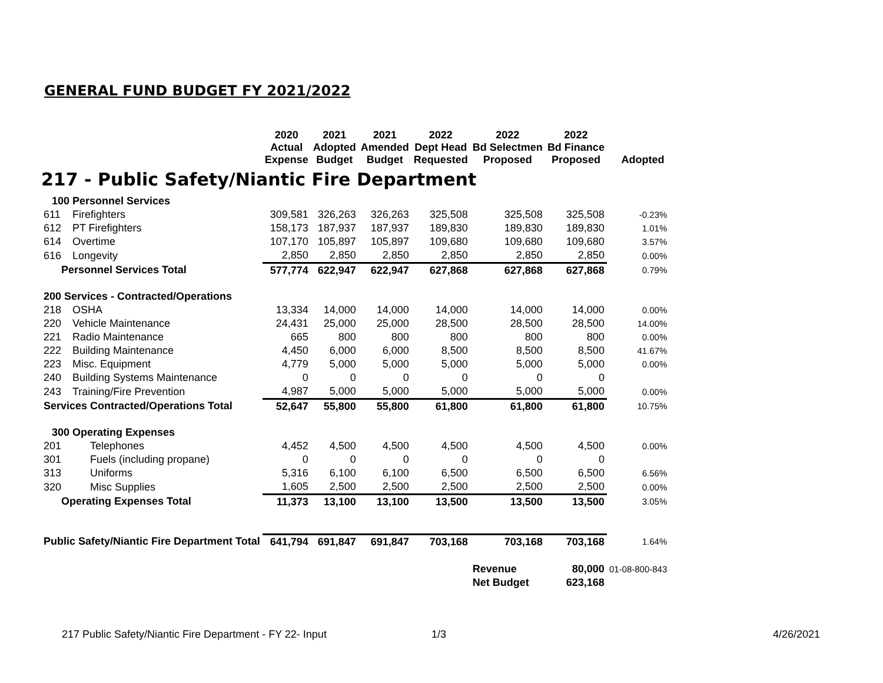GENERAL FUND BUDGET FY 2021/2022
| | | 2020 Actual Expense | 2021 Adopted Budget | 2021 Amended Budget | 2022 Dept Head Requested | 2022 Bd Selectmen Proposed | 2022 Bd Finance Proposed | Adopted |
| --- | --- | --- | --- | --- | --- | --- | --- | --- |
| 217 - Public Safety/Niantic Fire Department | | | | | | | | |
| 100 Personnel Services | | | | | | | | |
| 611 | Firefighters | 309,581 | 326,263 | 326,263 | 325,508 | 325,508 | 325,508 | -0.23% |
| 612 | PT Firefighters | 158,173 | 187,937 | 187,937 | 189,830 | 189,830 | 189,830 | 1.01% |
| 614 | Overtime | 107,170 | 105,897 | 105,897 | 109,680 | 109,680 | 109,680 | 3.57% |
| 616 | Longevity | 2,850 | 2,850 | 2,850 | 2,850 | 2,850 | 2,850 | 0.00% |
| Personnel Services Total | | 577,774 | 622,947 | 622,947 | 627,868 | 627,868 | 627,868 | 0.79% |
| 200 Services - Contracted/Operations | | | | | | | | |
| 218 | OSHA | 13,334 | 14,000 | 14,000 | 14,000 | 14,000 | 14,000 | 0.00% |
| 220 | Vehicle Maintenance | 24,431 | 25,000 | 25,000 | 28,500 | 28,500 | 28,500 | 14.00% |
| 221 | Radio Maintenance | 665 | 800 | 800 | 800 | 800 | 800 | 0.00% |
| 222 | Building Maintenance | 4,450 | 6,000 | 6,000 | 8,500 | 8,500 | 8,500 | 41.67% |
| 223 | Misc. Equipment | 4,779 | 5,000 | 5,000 | 5,000 | 5,000 | 5,000 | 0.00% |
| 240 | Building Systems Maintenance | 0 | 0 | 0 | 0 | 0 | 0 | |
| 243 | Training/Fire Prevention | 4,987 | 5,000 | 5,000 | 5,000 | 5,000 | 5,000 | 0.00% |
| Services Contracted/Operations Total | | 52,647 | 55,800 | 55,800 | 61,800 | 61,800 | 61,800 | 10.75% |
| 300 Operating Expenses | | | | | | | | |
| 201 | Telephones | 4,452 | 4,500 | 4,500 | 4,500 | 4,500 | 4,500 | 0.00% |
| 301 | Fuels (including propane) | 0 | 0 | 0 | 0 | 0 | 0 | |
| 313 | Uniforms | 5,316 | 6,100 | 6,100 | 6,500 | 6,500 | 6,500 | 6.56% |
| 320 | Misc Supplies | 1,605 | 2,500 | 2,500 | 2,500 | 2,500 | 2,500 | 0.00% |
| Operating Expenses Total | | 11,373 | 13,100 | 13,100 | 13,500 | 13,500 | 13,500 | 3.05% |
| Public Safety/Niantic Fire Department Total | | 641,794 | 691,847 | 691,847 | 703,168 | 703,168 | 703,168 | 1.64% |
| | | | | | | Revenue | 80,000 | 01-08-800-843 |
| | | | | | | Net Budget | 623,168 | |
217 Public Safety/Niantic Fire Department - FY 22- Input
1/3 4/26/2021